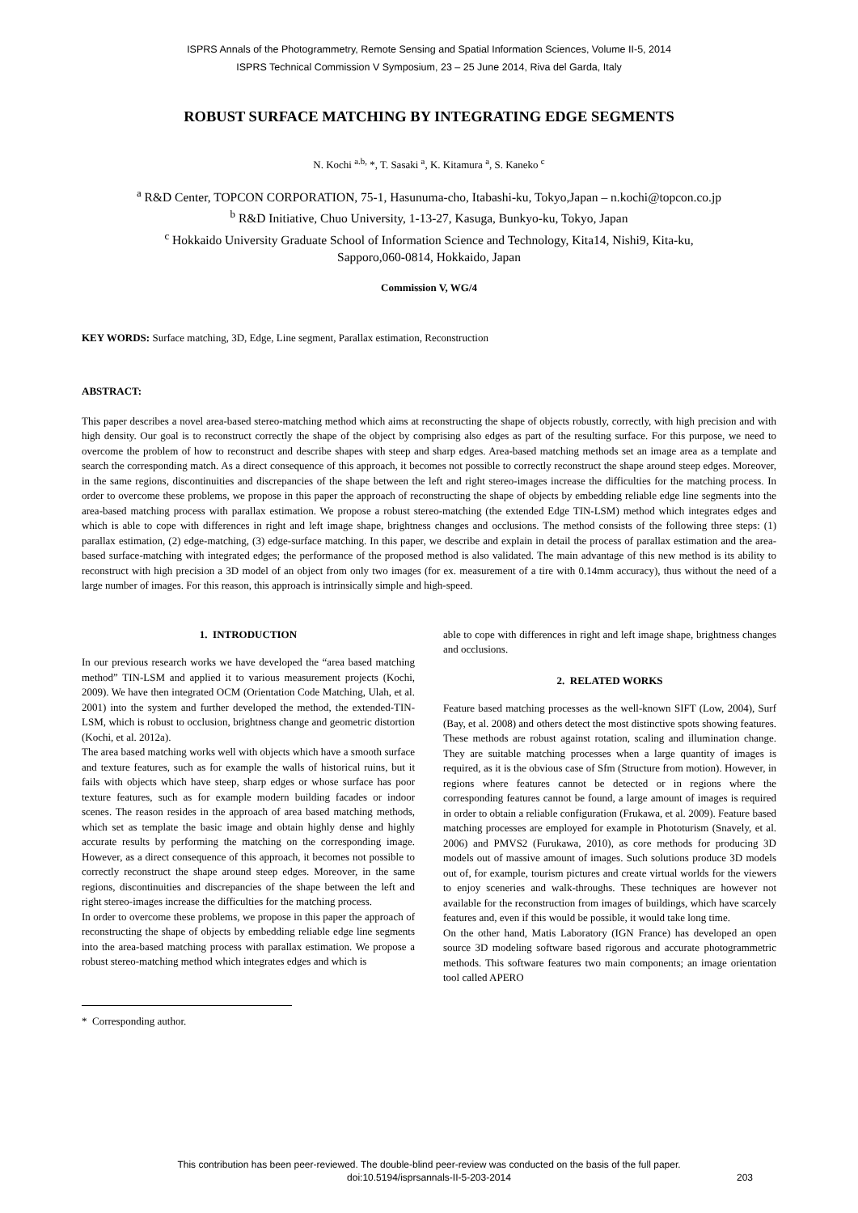ISPRS Annals of the Photogrammetry, Remote Sensing and Spatial Information Sciences, Volume II-5, 2014
ISPRS Technical Commission V Symposium, 23 – 25 June 2014, Riva del Garda, Italy
ROBUST SURFACE MATCHING BY INTEGRATING EDGE SEGMENTS
N. Kochi <sup>a.b,</sup> *, T. Sasaki <sup>a</sup>, K. Kitamura <sup>a</sup>, S. Kaneko <sup>c</sup>
<sup>a</sup> R&D Center, TOPCON CORPORATION, 75-1, Hasunuma-cho, Itabashi-ku, Tokyo,Japan – n.kochi@topcon.co.jp
<sup>b</sup> R&D Initiative, Chuo University, 1-13-27, Kasuga, Bunkyo-ku, Tokyo, Japan
<sup>c</sup> Hokkaido University Graduate School of Information Science and Technology, Kita14, Nishi9, Kita-ku,
Sapporo,060-0814, Hokkaido, Japan
Commission V, WG/4
KEY WORDS: Surface matching, 3D, Edge, Line segment, Parallax estimation, Reconstruction
ABSTRACT:
This paper describes a novel area-based stereo-matching method which aims at reconstructing the shape of objects robustly, correctly, with high precision and with high density. Our goal is to reconstruct correctly the shape of the object by comprising also edges as part of the resulting surface. For this purpose, we need to overcome the problem of how to reconstruct and describe shapes with steep and sharp edges. Area-based matching methods set an image area as a template and search the corresponding match. As a direct consequence of this approach, it becomes not possible to correctly reconstruct the shape around steep edges. Moreover, in the same regions, discontinuities and discrepancies of the shape between the left and right stereo-images increase the difficulties for the matching process. In order to overcome these problems, we propose in this paper the approach of reconstructing the shape of objects by embedding reliable edge line segments into the area-based matching process with parallax estimation. We propose a robust stereo-matching (the extended Edge TIN-LSM) method which integrates edges and which is able to cope with differences in right and left image shape, brightness changes and occlusions. The method consists of the following three steps: (1) parallax estimation, (2) edge-matching, (3) edge-surface matching. In this paper, we describe and explain in detail the process of parallax estimation and the area-based surface-matching with integrated edges; the performance of the proposed method is also validated. The main advantage of this new method is its ability to reconstruct with high precision a 3D model of an object from only two images (for ex. measurement of a tire with 0.14mm accuracy), thus without the need of a large number of images. For this reason, this approach is intrinsically simple and high-speed.
1. INTRODUCTION
In our previous research works we have developed the “area based matching method” TIN-LSM and applied it to various measurement projects (Kochi, 2009). We have then integrated OCM (Orientation Code Matching, Ulah, et al. 2001) into the system and further developed the method, the extended-TIN-LSM, which is robust to occlusion, brightness change and geometric distortion (Kochi, et al. 2012a).
The area based matching works well with objects which have a smooth surface and texture features, such as for example the walls of historical ruins, but it fails with objects which have steep, sharp edges or whose surface has poor texture features, such as for example modern building facades or indoor scenes. The reason resides in the approach of area based matching methods, which set as template the basic image and obtain highly dense and highly accurate results by performing the matching on the corresponding image. However, as a direct consequence of this approach, it becomes not possible to correctly reconstruct the shape around steep edges. Moreover, in the same regions, discontinuities and discrepancies of the shape between the left and right stereo-images increase the difficulties for the matching process.
In order to overcome these problems, we propose in this paper the approach of reconstructing the shape of objects by embedding reliable edge line segments into the area-based matching process with parallax estimation. We propose a robust stereo-matching method which integrates edges and which is
able to cope with differences in right and left image shape, brightness changes and occlusions.
2. RELATED WORKS
Feature based matching processes as the well-known SIFT (Low, 2004), Surf (Bay, et al. 2008) and others detect the most distinctive spots showing features. These methods are robust against rotation, scaling and illumination change. They are suitable matching processes when a large quantity of images is required, as it is the obvious case of Sfm (Structure from motion). However, in regions where features cannot be detected or in regions where the corresponding features cannot be found, a large amount of images is required in order to obtain a reliable configuration (Frukawa, et al. 2009). Feature based matching processes are employed for example in Phototurism (Snavely, et al. 2006) and PMVS2 (Furukawa, 2010), as core methods for producing 3D models out of massive amount of images. Such solutions produce 3D models out of, for example, tourism pictures and create virtual worlds for the viewers to enjoy sceneries and walk-throughs. These techniques are however not available for the reconstruction from images of buildings, which have scarcely features and, even if this would be possible, it would take long time.
On the other hand, Matis Laboratory (IGN France) has developed an open source 3D modeling software based rigorous and accurate photogrammetric methods. This software features two main components; an image orientation tool called APERO
* Corresponding author.
This contribution has been peer-reviewed. The double-blind peer-review was conducted on the basis of the full paper.
doi:10.5194/isprsannals-II-5-203-2014 203